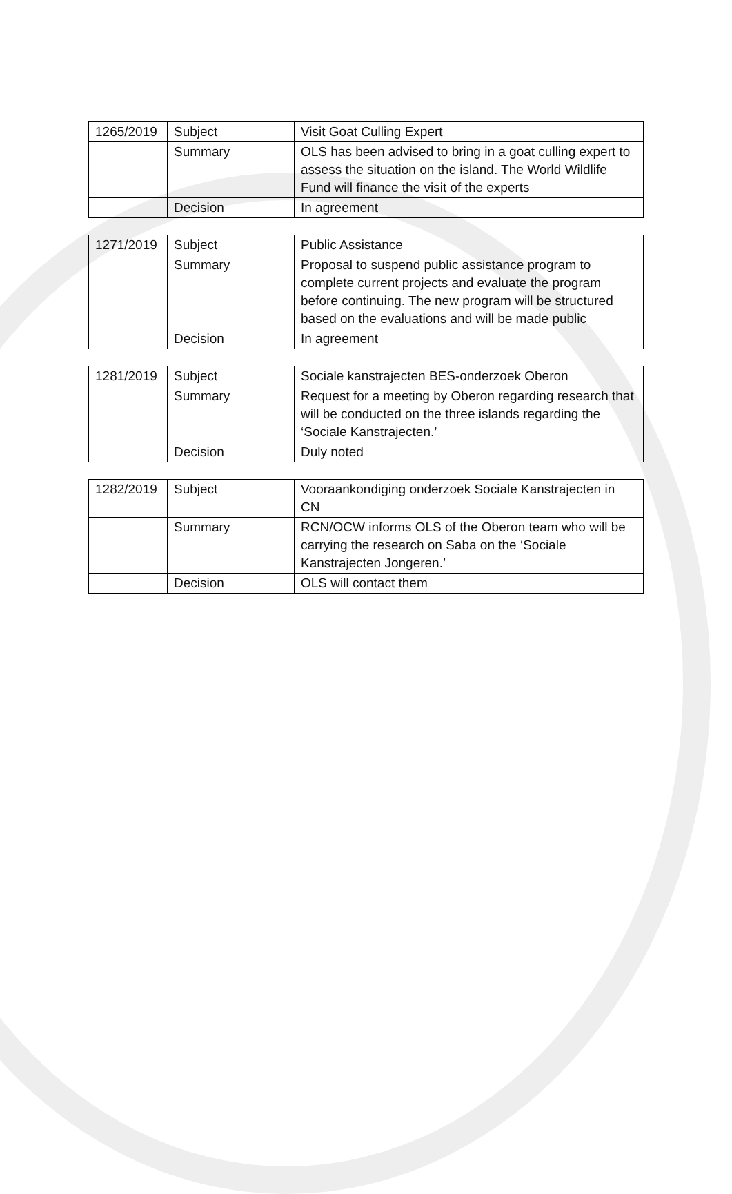| 1265/2019 | Subject | Visit Goat Culling Expert |
| | Summary | OLS has been advised to bring in a goat culling expert to assess the situation on the island. The World Wildlife Fund will finance the visit of the experts |
| | Decision | In agreement |
| 1271/2019 | Subject | Public Assistance |
| | Summary | Proposal to suspend public assistance program to complete current projects and evaluate the program before continuing. The new program will be structured based on the evaluations and will be made public |
| | Decision | In agreement |
| 1281/2019 | Subject | Sociale kanstrajecten BES-onderzoek Oberon |
| | Summary | Request for a meeting by Oberon regarding research that will be conducted on the three islands regarding the ‘Sociale Kanstrajecten.’ |
| | Decision | Duly noted |
| 1282/2019 | Subject | Vooraankondiging onderzoek Sociale Kanstrajecten in CN |
| | Summary | RCN/OCW informs OLS of the Oberon team who will be carrying the research on Saba on the ‘Sociale Kanstrajecten Jongeren.’ |
| | Decision | OLS will contact them |